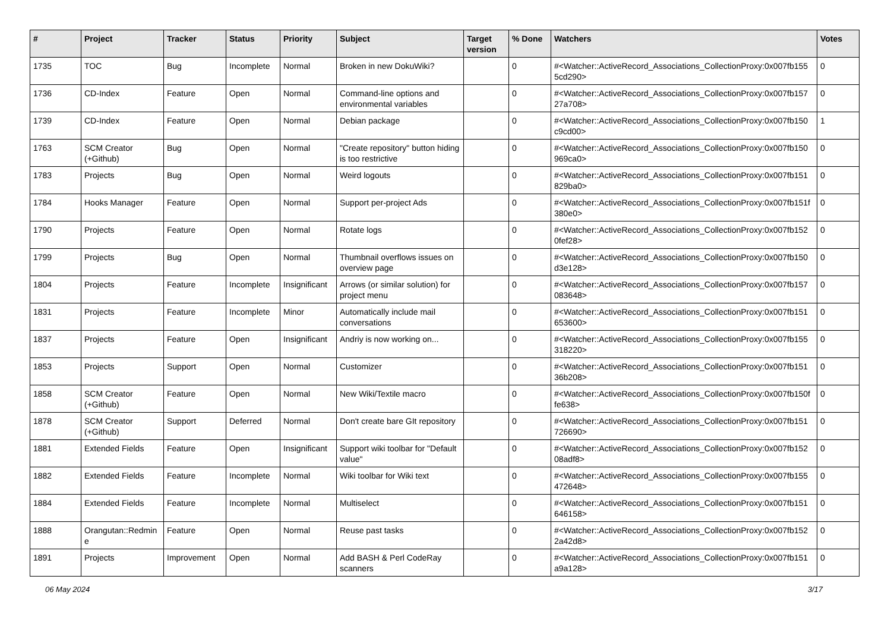| # | Project | Tracker | Status | Priority | Subject | Target version | % Done | Watchers | Votes |
| --- | --- | --- | --- | --- | --- | --- | --- | --- | --- |
| 1735 | TOC | Bug | Incomplete | Normal | Broken in new DokuWiki? | | 0 | #<Watcher::ActiveRecord_Associations_CollectionProxy:0x007fb155 5cd290> | 0 |
| 1736 | CD-Index | Feature | Open | Normal | Command-line options and environmental variables | | 0 | #<Watcher::ActiveRecord_Associations_CollectionProxy:0x007fb157 27a708> | 0 |
| 1739 | CD-Index | Feature | Open | Normal | Debian package | | 0 | #<Watcher::ActiveRecord_Associations_CollectionProxy:0x007fb150 c9cd00> | 1 |
| 1763 | SCM Creator (+Github) | Bug | Open | Normal | "Create repository" button hiding is too restrictive | | 0 | #<Watcher::ActiveRecord_Associations_CollectionProxy:0x007fb150 969ca0> | 0 |
| 1783 | Projects | Bug | Open | Normal | Weird logouts | | 0 | #<Watcher::ActiveRecord_Associations_CollectionProxy:0x007fb151 829ba0> | 0 |
| 1784 | Hooks Manager | Feature | Open | Normal | Support per-project Ads | | 0 | #<Watcher::ActiveRecord_Associations_CollectionProxy:0x007fb151f 380e0> | 0 |
| 1790 | Projects | Feature | Open | Normal | Rotate logs | | 0 | #<Watcher::ActiveRecord_Associations_CollectionProxy:0x007fb152 0fef28> | 0 |
| 1799 | Projects | Bug | Open | Normal | Thumbnail overflows issues on overview page | | 0 | #<Watcher::ActiveRecord_Associations_CollectionProxy:0x007fb150 d3e128> | 0 |
| 1804 | Projects | Feature | Incomplete | Insignificant | Arrows (or similar solution) for project menu | | 0 | #<Watcher::ActiveRecord_Associations_CollectionProxy:0x007fb157 083648> | 0 |
| 1831 | Projects | Feature | Incomplete | Minor | Automatically include mail conversations | | 0 | #<Watcher::ActiveRecord_Associations_CollectionProxy:0x007fb151 653600> | 0 |
| 1837 | Projects | Feature | Open | Insignificant | Andriy is now working on... | | 0 | #<Watcher::ActiveRecord_Associations_CollectionProxy:0x007fb155 318220> | 0 |
| 1853 | Projects | Support | Open | Normal | Customizer | | 0 | #<Watcher::ActiveRecord_Associations_CollectionProxy:0x007fb151 36b208> | 0 |
| 1858 | SCM Creator (+Github) | Feature | Open | Normal | New Wiki/Textile macro | | 0 | #<Watcher::ActiveRecord_Associations_CollectionProxy:0x007fb150f fe638> | 0 |
| 1878 | SCM Creator (+Github) | Support | Deferred | Normal | Don't create bare GIt repository | | 0 | #<Watcher::ActiveRecord_Associations_CollectionProxy:0x007fb151 726690> | 0 |
| 1881 | Extended Fields | Feature | Open | Insignificant | Support wiki toolbar for "Default value" | | 0 | #<Watcher::ActiveRecord_Associations_CollectionProxy:0x007fb152 08adf8> | 0 |
| 1882 | Extended Fields | Feature | Incomplete | Normal | Wiki toolbar for Wiki text | | 0 | #<Watcher::ActiveRecord_Associations_CollectionProxy:0x007fb155 472648> | 0 |
| 1884 | Extended Fields | Feature | Incomplete | Normal | Multiselect | | 0 | #<Watcher::ActiveRecord_Associations_CollectionProxy:0x007fb151 646158> | 0 |
| 1888 | Orangutan::Redmin e | Feature | Open | Normal | Reuse past tasks | | 0 | #<Watcher::ActiveRecord_Associations_CollectionProxy:0x007fb152 2a42d8> | 0 |
| 1891 | Projects | Improvement | Open | Normal | Add BASH & Perl CodeRay scanners | | 0 | #<Watcher::ActiveRecord_Associations_CollectionProxy:0x007fb151 a9a128> | 0 |
06 May 2024 3/17